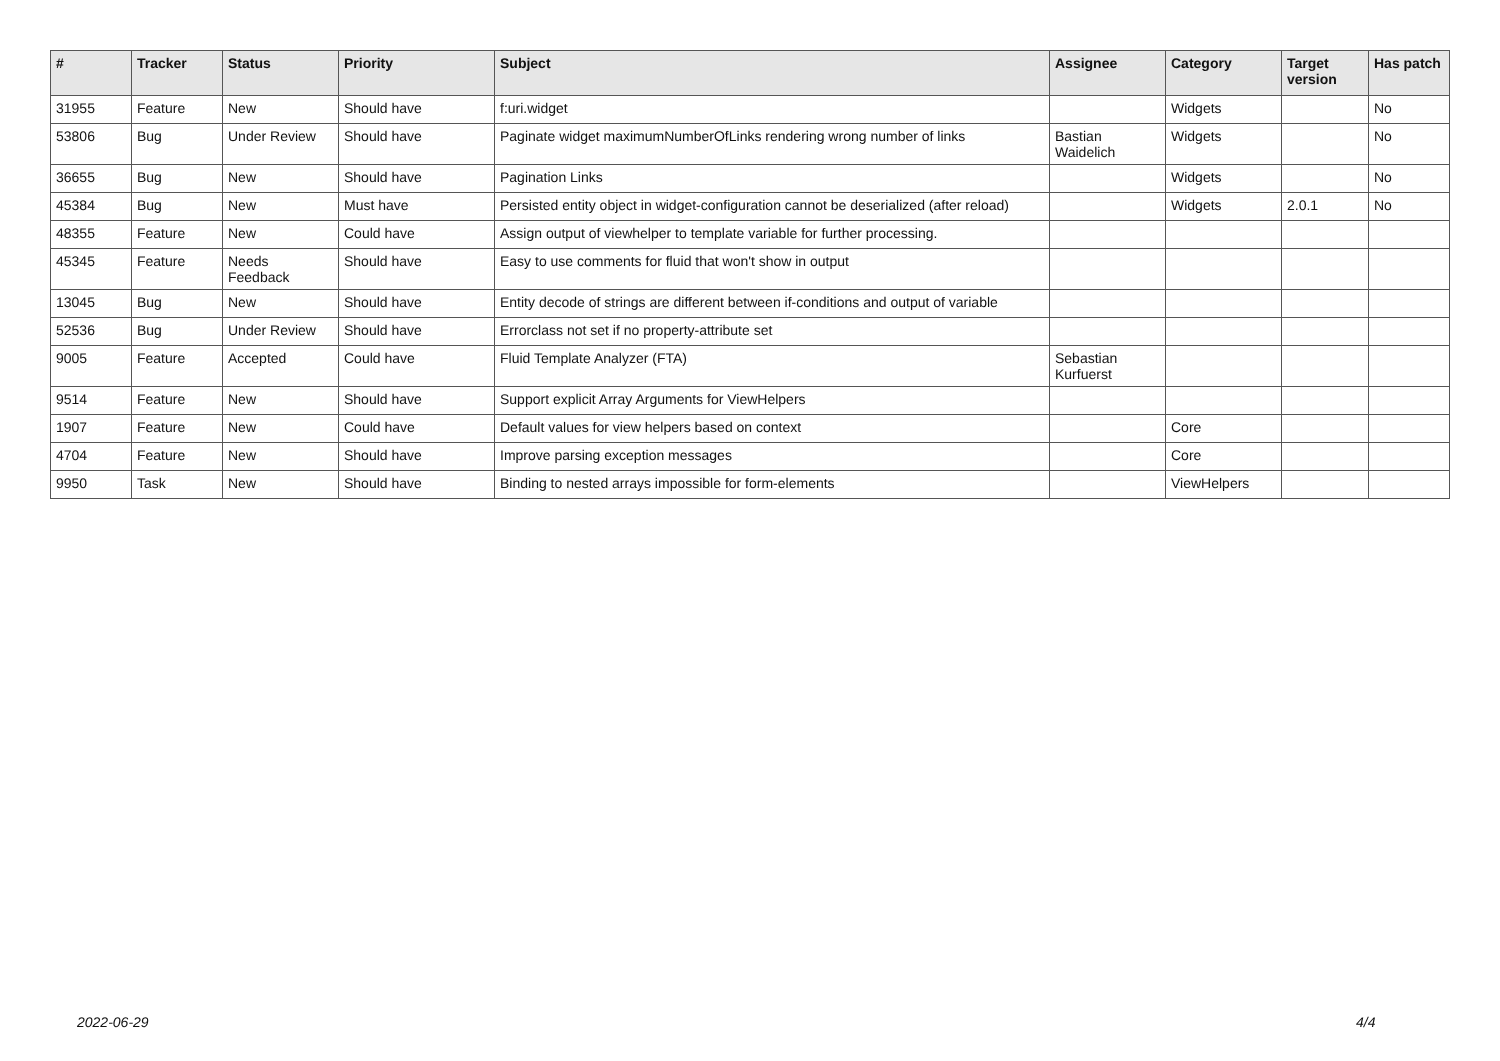| # | Tracker | Status | Priority | Subject | Assignee | Category | Target version | Has patch |
| --- | --- | --- | --- | --- | --- | --- | --- | --- |
| 31955 | Feature | New | Should have | f:uri.widget | | Widgets | | No |
| 53806 | Bug | Under Review | Should have | Paginate widget maximumNumberOfLinks rendering wrong number of links | Bastian Waidelich | Widgets | | No |
| 36655 | Bug | New | Should have | Pagination Links | | Widgets | | No |
| 45384 | Bug | New | Must have | Persisted entity object in widget-configuration cannot be deserialized (after reload) | | Widgets | 2.0.1 | No |
| 48355 | Feature | New | Could have | Assign output of viewhelper to template variable for further processing. | | | | |
| 45345 | Feature | Needs Feedback | Should have | Easy to use comments for fluid that won't show in output | | | | |
| 13045 | Bug | New | Should have | Entity decode of strings are different between if-conditions and output of variable | | | | |
| 52536 | Bug | Under Review | Should have | Errorclass not set if no property-attribute set | | | | |
| 9005 | Feature | Accepted | Could have | Fluid Template Analyzer (FTA) | Sebastian Kurfuerst | | | |
| 9514 | Feature | New | Should have | Support explicit Array Arguments for ViewHelpers | | | | |
| 1907 | Feature | New | Could have | Default values for view helpers based on context | | Core | | |
| 4704 | Feature | New | Should have | Improve parsing exception messages | | Core | | |
| 9950 | Task | New | Should have | Binding to nested arrays impossible for form-elements | | ViewHelpers | | |
2022-06-29 4/4